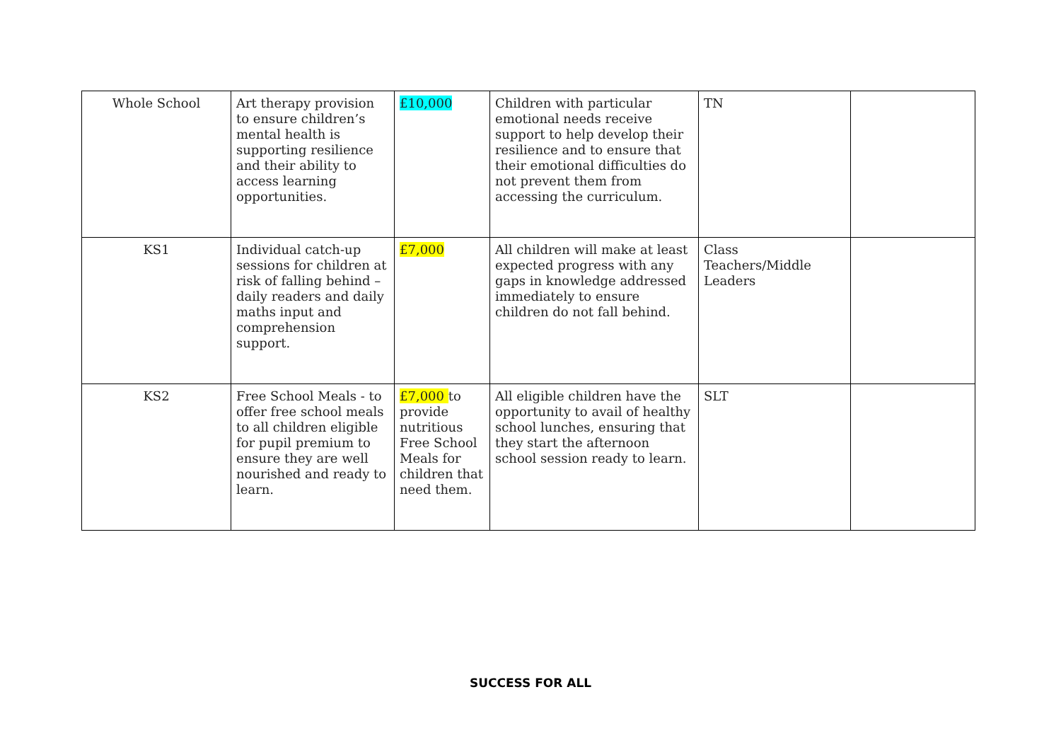| Whole School | Art therapy provision to ensure children’s mental health is supporting resilience and their ability to access learning opportunities. | £10,000 | Children with particular emotional needs receive support to help develop their resilience and to ensure that their emotional difficulties do not prevent them from accessing the curriculum. | TN | |
| KS1 | Individual catch-up sessions for children at risk of falling behind – daily readers and daily maths input and comprehension support. | £7,000 | All children will make at least expected progress with any gaps in knowledge addressed immediately to ensure children do not fall behind. | Class Teachers/Middle Leaders | |
| KS2 | Free School Meals - to offer free school meals to all children eligible for pupil premium to ensure they are well nourished and ready to learn. | £7,000 to provide nutritious Free School Meals for children that need them. | All eligible children have the opportunity to avail of healthy school lunches, ensuring that they start the afternoon school session ready to learn. | SLT | |
SUCCESS FOR ALL